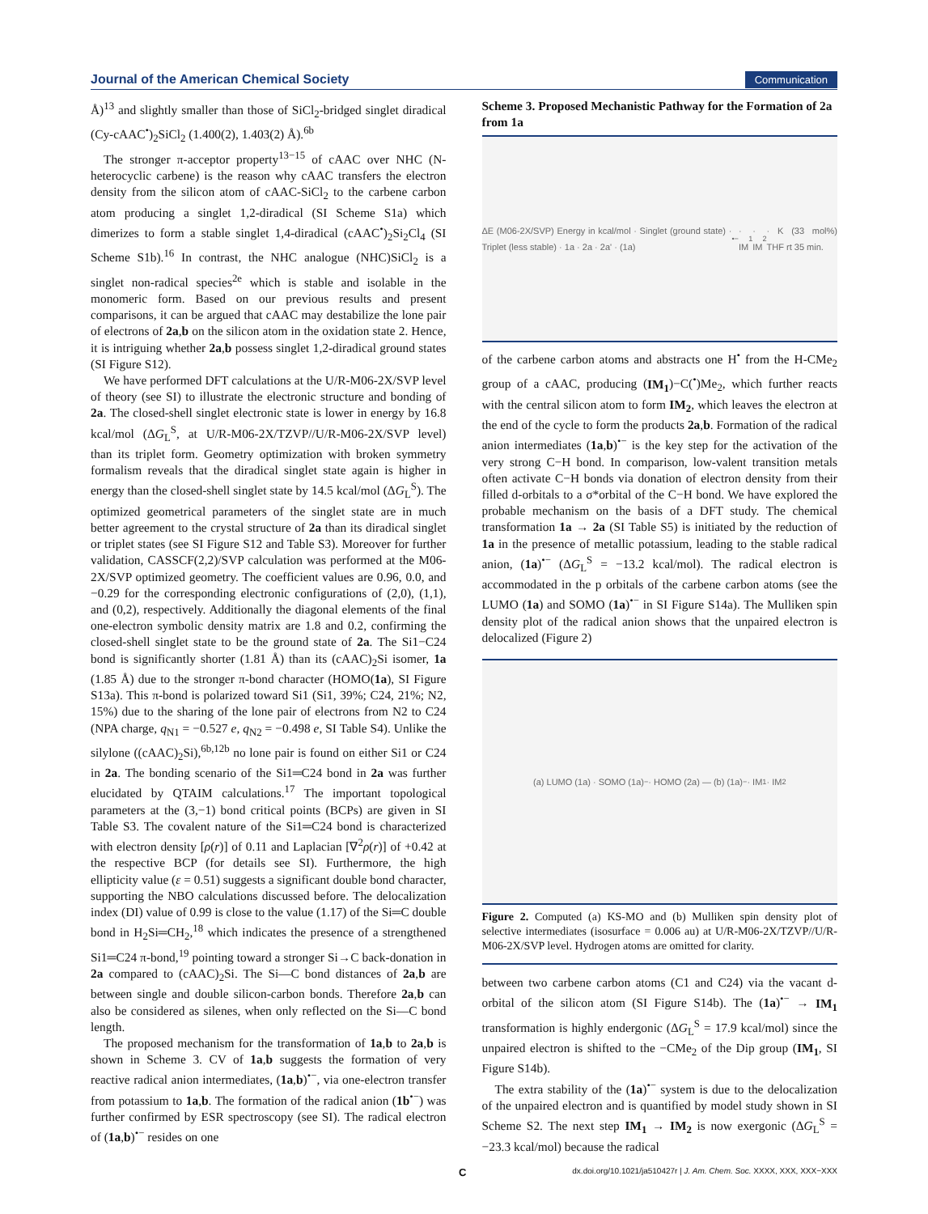Journal of the American Chemical Society Communication
Å)<sup>13</sup> and slightly smaller than those of SiCl<sub>2</sub>-bridged singlet diradical (Cy-cAAC<sup>•</sup>)<sub>2</sub>SiCl<sub>2</sub> (1.400(2), 1.403(2) Å).<sup>6b</sup>
The stronger π-acceptor property<sup>13−15</sup> of cAAC over NHC (N-heterocyclic carbene) is the reason why cAAC transfers the electron density from the silicon atom of cAAC-SiCl<sub>2</sub> to the carbene carbon atom producing a singlet 1,2-diradical (SI Scheme S1a) which dimerizes to form a stable singlet 1,4-diradical (cAAC<sup>•</sup>)<sub>2</sub>Si<sub>2</sub>Cl<sub>4</sub> (SI Scheme S1b).<sup>16</sup> In contrast, the NHC analogue (NHC)SiCl<sub>2</sub> is a singlet non-radical species<sup>2e</sup> which is stable and isolable in the monomeric form. Based on our previous results and present comparisons, it can be argued that cAAC may destabilize the lone pair of electrons of 2a,b on the silicon atom in the oxidation state 2. Hence, it is intriguing whether 2a,b possess singlet 1,2-diradical ground states (SI Figure S12).
We have performed DFT calculations at the U/R-M06-2X/SVP level of theory (see SI) to illustrate the electronic structure and bonding of 2a. The closed-shell singlet electronic state is lower in energy by 16.8 kcal/mol (ΔG<sub>L</sub><sup>S</sup>, at U/R-M06-2X/TZVP//U/R-M06-2X/SVP level) than its triplet form. Geometry optimization with broken symmetry formalism reveals that the diradical singlet state again is higher in energy than the closed-shell singlet state by 14.5 kcal/mol (ΔG<sub>L</sub><sup>S</sup>). The optimized geometrical parameters of the singlet state are in much better agreement to the crystal structure of 2a than its diradical singlet or triplet states (see SI Figure S12 and Table S3). Moreover for further validation, CASSCF(2,2)/SVP calculation was performed at the M06-2X/SVP optimized geometry. The coefficient values are 0.96, 0.0, and −0.29 for the corresponding electronic configurations of (2,0), (1,1), and (0,2), respectively. Additionally the diagonal elements of the final one-electron symbolic density matrix are 1.8 and 0.2, confirming the closed-shell singlet state to be the ground state of 2a. The Si1−C24 bond is significantly shorter (1.81 Å) than its (cAAC)<sub>2</sub>Si isomer, 1a (1.85 Å) due to the stronger π-bond character (HOMO(1a), SI Figure S13a). This π-bond is polarized toward Si1 (Si1, 39%; C24, 21%; N2, 15%) due to the sharing of the lone pair of electrons from N2 to C24 (NPA charge, q<sub>N1</sub> = −0.527 e, q<sub>N2</sub> = −0.498 e, SI Table S4). Unlike the silylone ((cAAC)<sub>2</sub>Si),<sup>6b,12b</sup> no lone pair is found on either Si1 or C24 in 2a. The bonding scenario of the Si1═C24 bond in 2a was further elucidated by QTAIM calculations.<sup>17</sup> The important topological parameters at the (3,−1) bond critical points (BCPs) are given in SI Table S3. The covalent nature of the Si1═C24 bond is characterized with electron density [ρ(r)] of 0.11 and Laplacian [∇<sup>2</sup>ρ(r)] of +0.42 at the respective BCP (for details see SI). Furthermore, the high ellipticity value (ε = 0.51) suggests a significant double bond character, supporting the NBO calculations discussed before. The delocalization index (DI) value of 0.99 is close to the value (1.17) of the Si═C double bond in H<sub>2</sub>Si═CH<sub>2</sub>,<sup>18</sup> which indicates the presence of a strengthened Si1═C24 π-bond,<sup>19</sup> pointing toward a stronger Si→C back-donation in 2a compared to (cAAC)<sub>2</sub>Si. The Si—C bond distances of 2a,b are between single and double silicon-carbon bonds. Therefore 2a,b can also be considered as silenes, when only reflected on the Si—C bond length.
The proposed mechanism for the transformation of 1a,b to 2a,b is shown in Scheme 3. CV of 1a,b suggests the formation of very reactive radical anion intermediates, (1a,b)<sup>•−</sup>, via one-electron transfer from potassium to 1a,b. The formation of the radical anion (1b<sup>•−</sup>) was further confirmed by ESR spectroscopy (see SI). The radical electron of (1a,b)<sup>•−</sup> resides on one
Scheme 3. Proposed Mechanistic Pathway for the Formation of 2a from 1a
ΔE (M06-2X/SVP) Energy in kcal/mol · Singlet (ground state) · Triplet (less stable) · 1a · 2a · 2a' · (1a)<sup>•−</sup> · IM<sub>1</sub> · IM<sub>2</sub> · K (33 mol%) THF rt 35 min.
of the carbene carbon atoms and abstracts one H<sup>•</sup> from the H-CMe<sub>2</sub> group of a cAAC, producing (IM<sub>1</sub>)−C(<sup>•</sup>)Me<sub>2</sub>, which further reacts with the central silicon atom to form IM<sub>2</sub>, which leaves the electron at the end of the cycle to form the products 2a,b. Formation of the radical anion intermediates (1a,b)<sup>•−</sup> is the key step for the activation of the very strong C−H bond. In comparison, low-valent transition metals often activate C−H bonds via donation of electron density from their filled d-orbitals to a σ*orbital of the C−H bond. We have explored the probable mechanism on the basis of a DFT study. The chemical transformation 1a → 2a (SI Table S5) is initiated by the reduction of 1a in the presence of metallic potassium, leading to the stable radical anion, (1a)<sup>•−</sup> (ΔG<sub>L</sub><sup>S</sup> = −13.2 kcal/mol). The radical electron is accommodated in the p orbitals of the carbene carbon atoms (see the LUMO (1a) and SOMO (1a)<sup>•−</sup> in SI Figure S14a). The Mulliken spin density plot of the radical anion shows that the unpaired electron is delocalized (Figure 2)
(a) LUMO (1a) · SOMO (1a)<sup>−</sup> · HOMO (2a) — (b) (1a)<sup>−</sup> · IM<sub>1</sub> · IM<sub>2</sub>
Figure 2. Computed (a) KS-MO and (b) Mulliken spin density plot of selective intermediates (isosurface = 0.006 au) at U/R-M06-2X/TZVP//U/R-M06-2X/SVP level. Hydrogen atoms are omitted for clarity.
between two carbene carbon atoms (C1 and C24) via the vacant d-orbital of the silicon atom (SI Figure S14b). The (1a)<sup>•−</sup> → IM<sub>1</sub> transformation is highly endergonic (ΔG<sub>L</sub><sup>S</sup> = 17.9 kcal/mol) since the unpaired electron is shifted to the −CMe<sub>2</sub> of the Dip group (IM<sub>1</sub>, SI Figure S14b).
The extra stability of the (1a)<sup>•−</sup> system is due to the delocalization of the unpaired electron and is quantified by model study shown in SI Scheme S2. The next step IM<sub>1</sub> → IM<sub>2</sub> is now exergonic (ΔG<sub>L</sub><sup>S</sup> = −23.3 kcal/mol) because the radical
Cdx.doi.org/10.1021/ja510427r | J. Am. Chem. Soc. XXXX, XXX, XXX−XXX